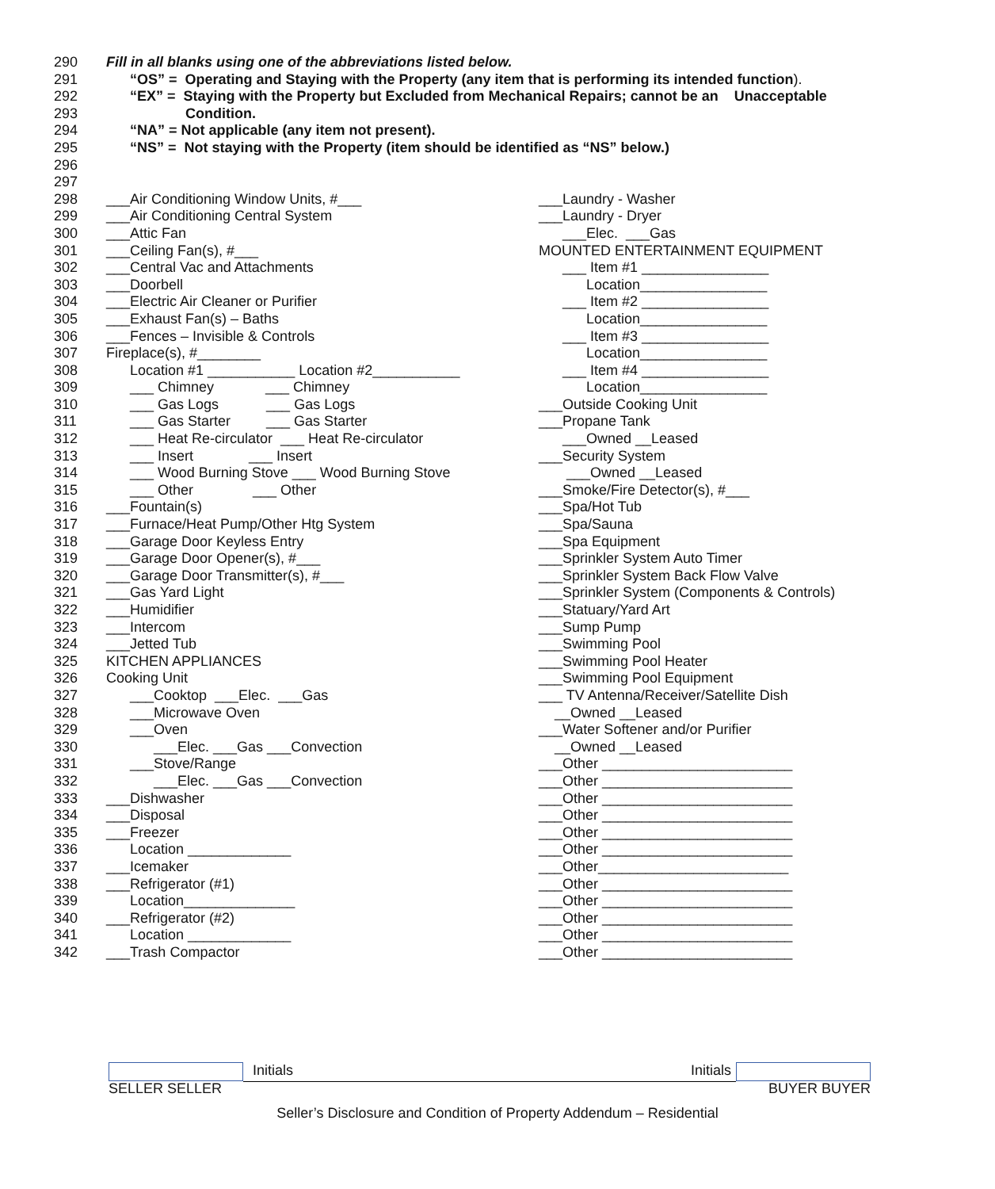290 Fill in all blanks using one of the abbreviations listed below.
291 “OS” = Operating and Staying with the Property (any item that is performing its intended function).
292 “EX” = Staying with the Property but Excluded from Mechanical Repairs; cannot be an Unacceptable
293 Condition.
294 “NA” = Not applicable (any item not present).
295 “NS” = Not staying with the Property (item should be identified as “NS” below.)
296
297
298 ___Air Conditioning Window Units, #___ ___Laundry - Washer
299 ___Air Conditioning Central System ___Laundry - Dryer
300 ___Attic Fan ___Elec. ___Gas
301 ___Ceiling Fan(s), #___ MOUNTED ENTERTAINMENT EQUIPMENT
302 ___Central Vac and Attachments ___ Item #1 ________________
303 ___Doorbell Location________________
304 ___Electric Air Cleaner or Purifier ___ Item #2 ________________
305 ___Exhaust Fan(s) – Baths Location________________
306 ___Fences – Invisible & Controls ___ Item #3 ________________
307 Fireplace(s), #________ Location________________
308 Location #1 ___________ Location #2___________ ___ Item #4 ________________
309 ___ Chimney ___ Chimney Location________________
310 ___ Gas Logs ___ Gas Logs ___Outside Cooking Unit
311 ___ Gas Starter ___ Gas Starter ___Propane Tank
312 ___ Heat Re-circulator ___ Heat Re-circulator ___Owned __Leased
313 ___ Insert ___ Insert ___Security System
314 ___ Wood Burning Stove ___ Wood Burning Stove ___Owned __Leased
315 ___ Other ___ Other ___Smoke/Fire Detector(s), #___
316 ___Fountain(s) ___Spa/Hot Tub
317 ___Furnace/Heat Pump/Other Htg System ___Spa/Sauna
318 ___Garage Door Keyless Entry ___Spa Equipment
319 ___Garage Door Opener(s), #___ ___Sprinkler System Auto Timer
320 ___Garage Door Transmitter(s), #___ ___Sprinkler System Back Flow Valve
321 ___Gas Yard Light ___Sprinkler System (Components & Controls)
322 ___Humidifier ___Statuary/Yard Art
323 ___Intercom ___Sump Pump
324 ___Jetted Tub ___Swimming Pool
325 KITCHEN APPLIANCES ___Swimming Pool Heater
326 Cooking Unit ___Swimming Pool Equipment
327 ___Cooktop ___Elec. ___Gas ___ TV Antenna/Receiver/Satellite Dish
328 ___Microwave Oven __Owned __Leased
329 ___Oven ___Water Softener and/or Purifier
330 ___Elec. ___Gas ___Convection __Owned __Leased
331 ___Stove/Range ___Other ________________________
332 ___Elec. ___Gas ___Convection ___Other ________________________
333 ___Dishwasher ___Other ________________________
334 ___Disposal ___Other ________________________
335 ___Freezer ___Other ________________________
336 Location _____________ ___Other ________________________
337 ___Icemaker ___Other________________________
338 ___Refrigerator (#1) ___Other ________________________
339 Location______________ ___Other ________________________
340 ___Refrigerator (#2) ___Other ________________________
341 Location _____________ ___Other ________________________
342 ___Trash Compactor ___Other ________________________
Initials Initials
SELLER SELLER BUYER BUYER
Seller’s Disclosure and Condition of Property Addendum – Residential